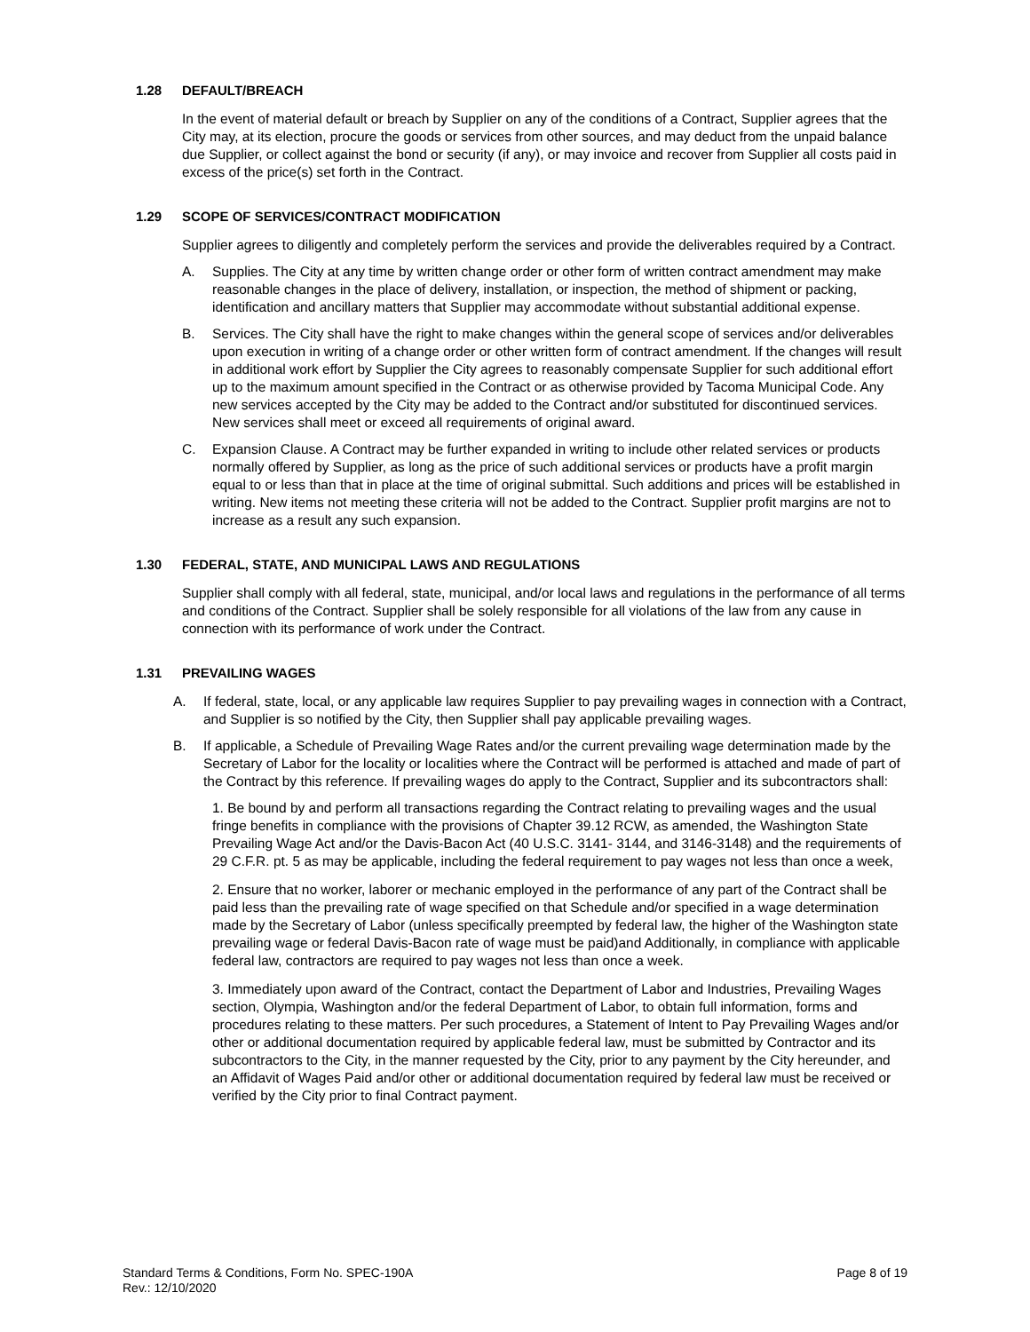1.28 DEFAULT/BREACH
In the event of material default or breach by Supplier on any of the conditions of a Contract, Supplier agrees that the City may, at its election, procure the goods or services from other sources, and may deduct from the unpaid balance due Supplier, or collect against the bond or security (if any), or may invoice and recover from Supplier all costs paid in excess of the price(s) set forth in the Contract.
1.29 SCOPE OF SERVICES/CONTRACT MODIFICATION
Supplier agrees to diligently and completely perform the services and provide the deliverables required by a Contract.
A. Supplies. The City at any time by written change order or other form of written contract amendment may make reasonable changes in the place of delivery, installation, or inspection, the method of shipment or packing, identification and ancillary matters that Supplier may accommodate without substantial additional expense.
B. Services. The City shall have the right to make changes within the general scope of services and/or deliverables upon execution in writing of a change order or other written form of contract amendment. If the changes will result in additional work effort by Supplier the City agrees to reasonably compensate Supplier for such additional effort up to the maximum amount specified in the Contract or as otherwise provided by Tacoma Municipal Code. Any new services accepted by the City may be added to the Contract and/or substituted for discontinued services. New services shall meet or exceed all requirements of original award.
C. Expansion Clause. A Contract may be further expanded in writing to include other related services or products normally offered by Supplier, as long as the price of such additional services or products have a profit margin equal to or less than that in place at the time of original submittal. Such additions and prices will be established in writing. New items not meeting these criteria will not be added to the Contract. Supplier profit margins are not to increase as a result any such expansion.
1.30 FEDERAL, STATE, AND MUNICIPAL LAWS AND REGULATIONS
Supplier shall comply with all federal, state, municipal, and/or local laws and regulations in the performance of all terms and conditions of the Contract. Supplier shall be solely responsible for all violations of the law from any cause in connection with its performance of work under the Contract.
1.31 PREVAILING WAGES
A. If federal, state, local, or any applicable law requires Supplier to pay prevailing wages in connection with a Contract, and Supplier is so notified by the City, then Supplier shall pay applicable prevailing wages.
B. If applicable, a Schedule of Prevailing Wage Rates and/or the current prevailing wage determination made by the Secretary of Labor for the locality or localities where the Contract will be performed is attached and made of part of the Contract by this reference. If prevailing wages do apply to the Contract, Supplier and its subcontractors shall:
1. Be bound by and perform all transactions regarding the Contract relating to prevailing wages and the usual fringe benefits in compliance with the provisions of Chapter 39.12 RCW, as amended, the Washington State Prevailing Wage Act and/or the Davis-Bacon Act (40 U.S.C. 3141- 3144, and 3146-3148) and the requirements of 29 C.F.R. pt. 5 as may be applicable, including the federal requirement to pay wages not less than once a week,
2. Ensure that no worker, laborer or mechanic employed in the performance of any part of the Contract shall be paid less than the prevailing rate of wage specified on that Schedule and/or specified in a wage determination made by the Secretary of Labor (unless specifically preempted by federal law, the higher of the Washington state prevailing wage or federal Davis-Bacon rate of wage must be paid)and Additionally, in compliance with applicable federal law, contractors are required to pay wages not less than once a week.
3. Immediately upon award of the Contract, contact the Department of Labor and Industries, Prevailing Wages section, Olympia, Washington and/or the federal Department of Labor, to obtain full information, forms and procedures relating to these matters. Per such procedures, a Statement of Intent to Pay Prevailing Wages and/or other or additional documentation required by applicable federal law, must be submitted by Contractor and its subcontractors to the City, in the manner requested by the City, prior to any payment by the City hereunder, and an Affidavit of Wages Paid and/or other or additional documentation required by federal law must be received or verified by the City prior to final Contract payment.
Standard Terms & Conditions, Form No. SPEC-190A
Rev.: 12/10/2020
Page 8 of 19